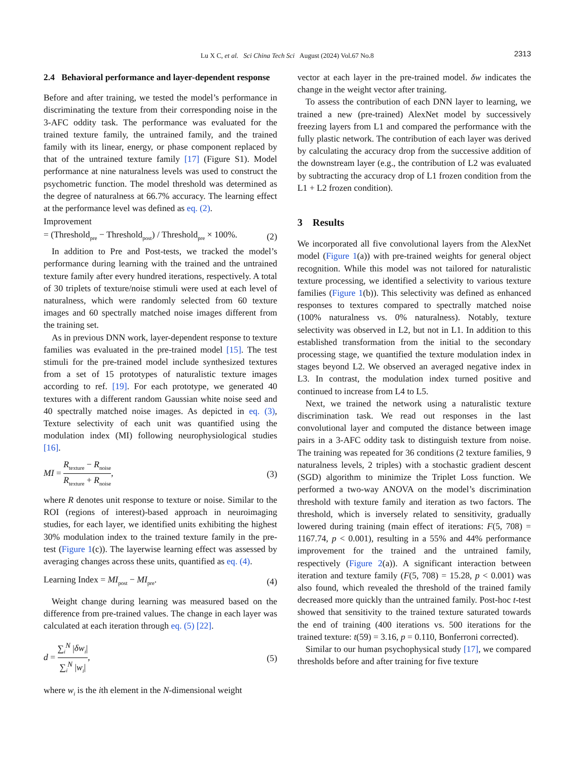Lu X C, et al. Sci China Tech Sci August (2024) Vol.67 No.8
2313
2.4 Behavioral performance and layer-dependent response
Before and after training, we tested the model’s performance in discriminating the texture from their corresponding noise in the 3-AFC oddity task. The performance was evaluated for the trained texture family, the untrained family, and the trained family with its linear, energy, or phase component replaced by that of the untrained texture family [17] (Figure S1). Model performance at nine naturalness levels was used to construct the psychometric function. The model threshold was determined as the degree of naturalness at 66.7% accuracy. The learning effect at the performance level was defined as eq. (2).
Improvement
= (Threshold<sub>pre</sub> − Threshold<sub>post</sub>) / Threshold<sub>pre</sub> × 100%. (2)
In addition to Pre and Post-tests, we tracked the model’s performance during learning with the trained and the untrained texture family after every hundred iterations, respectively. A total of 30 triplets of texture/noise stimuli were used at each level of naturalness, which were randomly selected from 60 texture images and 60 spectrally matched noise images different from the training set.
As in previous DNN work, layer-dependent response to texture families was evaluated in the pre-trained model [15]. The test stimuli for the pre-trained model include synthesized textures from a set of 15 prototypes of naturalistic texture images according to ref. [19]. For each prototype, we generated 40 textures with a different random Gaussian white noise seed and 40 spectrally matched noise images. As depicted in eq. (3), Texture selectivity of each unit was quantified using the modulation index (MI) following neurophysiological studies [16].
MI = R<sub>texture</sub> − R<sub>noise</sub> R<sub>texture</sub> + R<sub>noise</sub>, (3)
where R denotes unit response to texture or noise. Similar to the ROI (regions of interest)-based approach in neuroimaging studies, for each layer, we identified units exhibiting the highest 30% modulation index to the trained texture family in the pre-test (Figure 1(c)). The layerwise learning effect was assessed by averaging changes across these units, quantified as eq. (4).
Learning Index = MI<sub>post</sub> − MI<sub>pre</sub>. (4)
Weight change during learning was measured based on the difference from pre-trained values. The change in each layer was calculated at each iteration through eq. (5) [22].
d = ∑<sub>i</sub><sup>N</sup> |δw<sub>i</sub>| ∑<sub>i</sub><sup>N</sup> |w<sub>i</sub>|, (5)
where w<sub>i</sub> is the ith element in the N-dimensional weight
vector at each layer in the pre-trained model. δw indicates the change in the weight vector after training.
To assess the contribution of each DNN layer to learning, we trained a new (pre-trained) AlexNet model by successively freezing layers from L1 and compared the performance with the fully plastic network. The contribution of each layer was derived by calculating the accuracy drop from the successive addition of the downstream layer (e.g., the contribution of L2 was evaluated by subtracting the accuracy drop of L1 frozen condition from the L1 + L2 frozen condition).
3 Results
We incorporated all five convolutional layers from the AlexNet model (Figure 1(a)) with pre-trained weights for general object recognition. While this model was not tailored for naturalistic texture processing, we identified a selectivity to various texture families (Figure 1(b)). This selectivity was defined as enhanced responses to textures compared to spectrally matched noise (100% naturalness vs. 0% naturalness). Notably, texture selectivity was observed in L2, but not in L1. In addition to this established transformation from the initial to the secondary processing stage, we quantified the texture modulation index in stages beyond L2. We observed an averaged negative index in L3. In contrast, the modulation index turned positive and continued to increase from L4 to L5.
Next, we trained the network using a naturalistic texture discrimination task. We read out responses in the last convolutional layer and computed the distance between image pairs in a 3-AFC oddity task to distinguish texture from noise. The training was repeated for 36 conditions (2 texture families, 9 naturalness levels, 2 triples) with a stochastic gradient descent (SGD) algorithm to minimize the Triplet Loss function. We performed a two-way ANOVA on the model’s discrimination threshold with texture family and iteration as two factors. The threshold, which is inversely related to sensitivity, gradually lowered during training (main effect of iterations: F(5, 708) = 1167.74, p < 0.001), resulting in a 55% and 44% performance improvement for the trained and the untrained family, respectively (Figure 2(a)). A significant interaction between iteration and texture family (F(5, 708) = 15.28, p < 0.001) was also found, which revealed the threshold of the trained family decreased more quickly than the untrained family. Post-hoc t-test showed that sensitivity to the trained texture saturated towards the end of training (400 iterations vs. 500 iterations for the trained texture: t(59) = 3.16, p = 0.110, Bonferroni corrected).
Similar to our human psychophysical study [17], we compared thresholds before and after training for five texture